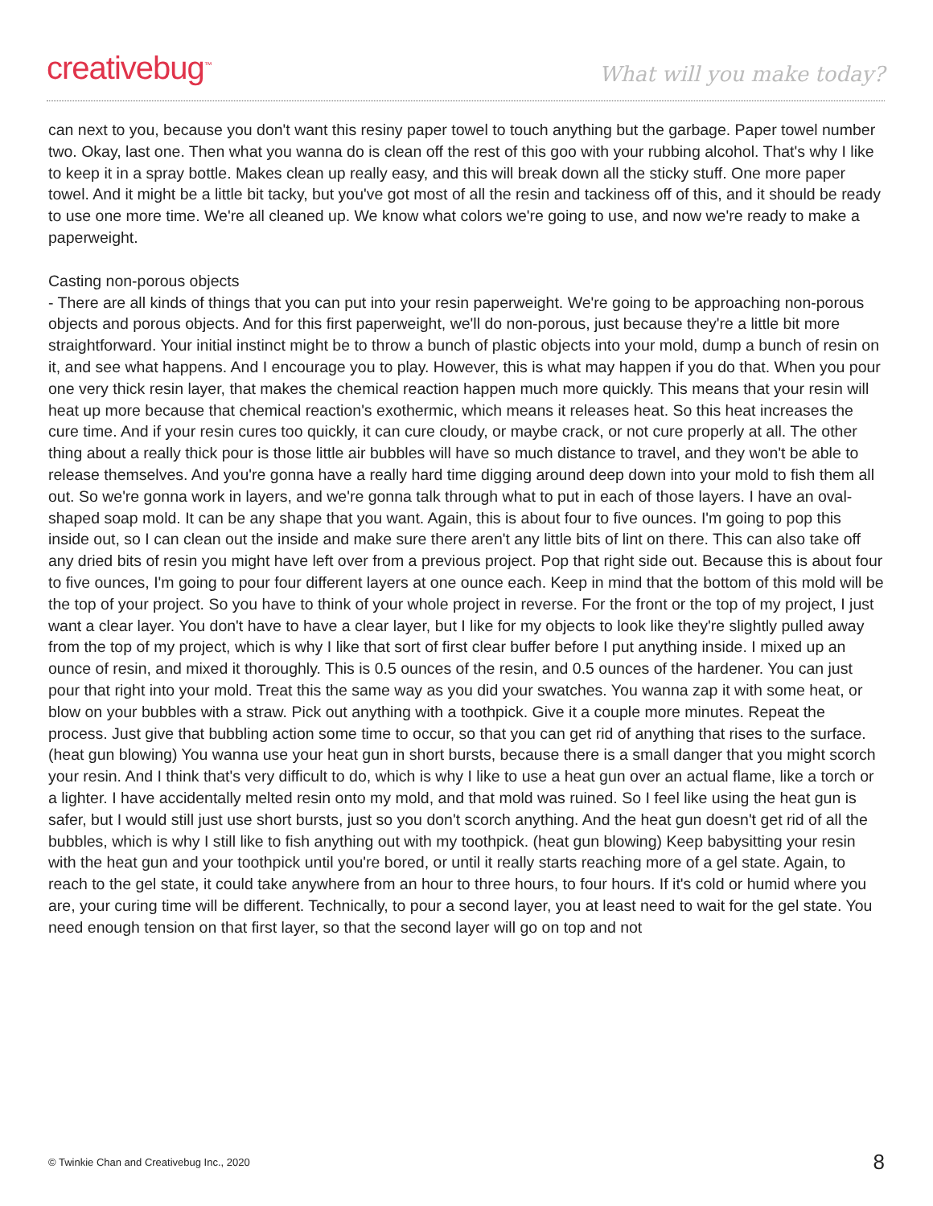creativebug<sup>™</sup>
What will you make today?
can next to you, because you don't want this resiny paper towel to touch anything but the garbage. Paper towel number two. Okay, last one. Then what you wanna do is clean off the rest of this goo with your rubbing alcohol. That's why I like to keep it in a spray bottle. Makes clean up really easy, and this will break down all the sticky stuff. One more paper towel. And it might be a little bit tacky, but you've got most of all the resin and tackiness off of this, and it should be ready to use one more time. We're all cleaned up. We know what colors we're going to use, and now we're ready to make a paperweight.
Casting non-porous objects
- There are all kinds of things that you can put into your resin paperweight. We're going to be approaching non-porous objects and porous objects. And for this first paperweight, we'll do non-porous, just because they're a little bit more straightforward. Your initial instinct might be to throw a bunch of plastic objects into your mold, dump a bunch of resin on it, and see what happens. And I encourage you to play. However, this is what may happen if you do that. When you pour one very thick resin layer, that makes the chemical reaction happen much more quickly. This means that your resin will heat up more because that chemical reaction's exothermic, which means it releases heat. So this heat increases the cure time. And if your resin cures too quickly, it can cure cloudy, or maybe crack, or not cure properly at all. The other thing about a really thick pour is those little air bubbles will have so much distance to travel, and they won't be able to release themselves. And you're gonna have a really hard time digging around deep down into your mold to fish them all out. So we're gonna work in layers, and we're gonna talk through what to put in each of those layers. I have an oval-shaped soap mold. It can be any shape that you want. Again, this is about four to five ounces. I'm going to pop this inside out, so I can clean out the inside and make sure there aren't any little bits of lint on there. This can also take off any dried bits of resin you might have left over from a previous project. Pop that right side out. Because this is about four to five ounces, I'm going to pour four different layers at one ounce each. Keep in mind that the bottom of this mold will be the top of your project. So you have to think of your whole project in reverse. For the front or the top of my project, I just want a clear layer. You don't have to have a clear layer, but I like for my objects to look like they're slightly pulled away from the top of my project, which is why I like that sort of first clear buffer before I put anything inside. I mixed up an ounce of resin, and mixed it thoroughly. This is 0.5 ounces of the resin, and 0.5 ounces of the hardener. You can just pour that right into your mold. Treat this the same way as you did your swatches. You wanna zap it with some heat, or blow on your bubbles with a straw. Pick out anything with a toothpick. Give it a couple more minutes. Repeat the process. Just give that bubbling action some time to occur, so that you can get rid of anything that rises to the surface. (heat gun blowing) You wanna use your heat gun in short bursts, because there is a small danger that you might scorch your resin. And I think that's very difficult to do, which is why I like to use a heat gun over an actual flame, like a torch or a lighter. I have accidentally melted resin onto my mold, and that mold was ruined. So I feel like using the heat gun is safer, but I would still just use short bursts, just so you don't scorch anything. And the heat gun doesn't get rid of all the bubbles, which is why I still like to fish anything out with my toothpick. (heat gun blowing) Keep babysitting your resin with the heat gun and your toothpick until you're bored, or until it really starts reaching more of a gel state. Again, to reach to the gel state, it could take anywhere from an hour to three hours, to four hours. If it's cold or humid where you are, your curing time will be different. Technically, to pour a second layer, you at least need to wait for the gel state. You need enough tension on that first layer, so that the second layer will go on top and not
© Twinkie Chan and Creativebug Inc., 2020 8